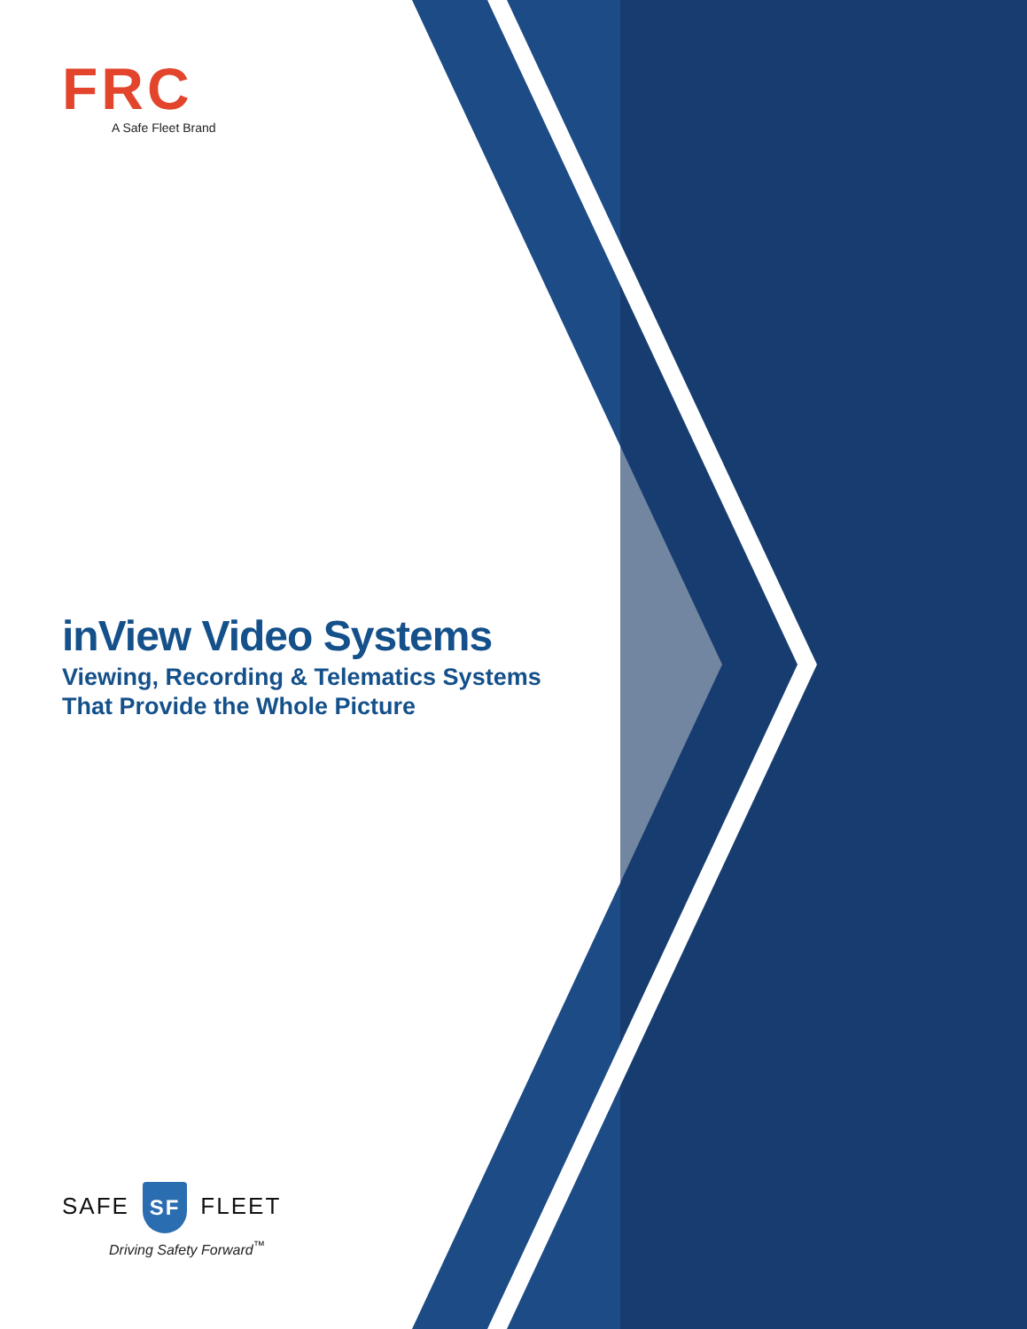FRC
A Safe Fleet Brand
inView Video Systems
Viewing, Recording & Telematics Systems
That Provide the Whole Picture
SAFE SF FLEET
Driving Safety Forward<sup>™</sup>